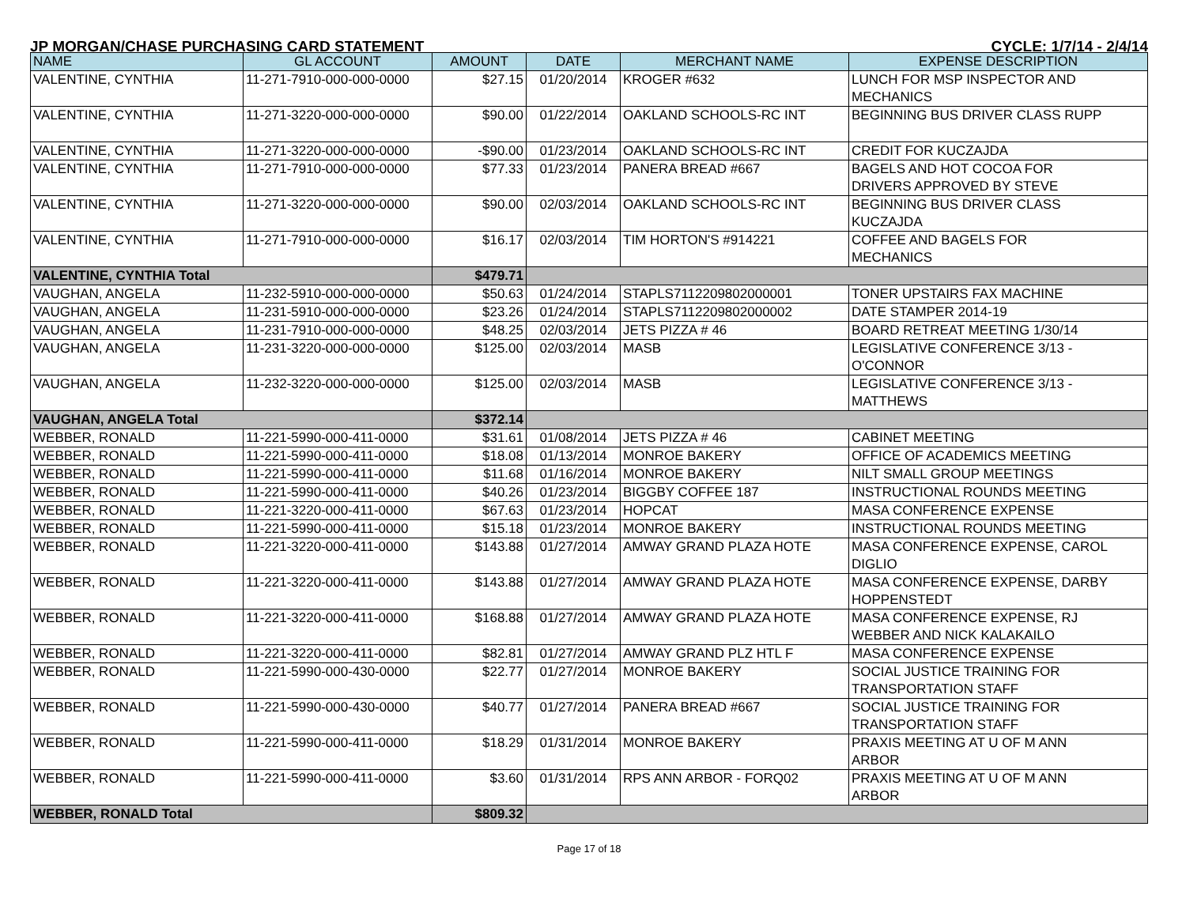JP MORGAN/CHASE PURCHASING CARD STATEMENT CYCLE: 1/7/14 - 2/4/14
| NAME | GL ACCOUNT | AMOUNT | DATE | MERCHANT NAME | EXPENSE DESCRIPTION |
| --- | --- | --- | --- | --- | --- |
| VALENTINE, CYNTHIA | 11-271-7910-000-000-0000 | $27.15 | 01/20/2014 | KROGER #632 | LUNCH FOR MSP INSPECTOR AND MECHANICS |
| VALENTINE, CYNTHIA | 11-271-3220-000-000-0000 | $90.00 | 01/22/2014 | OAKLAND SCHOOLS-RC INT | BEGINNING BUS DRIVER CLASS RUPP |
| VALENTINE, CYNTHIA | 11-271-3220-000-000-0000 | -$90.00 | 01/23/2014 | OAKLAND SCHOOLS-RC INT | CREDIT FOR KUCZAJDA |
| VALENTINE, CYNTHIA | 11-271-7910-000-000-0000 | $77.33 | 01/23/2014 | PANERA BREAD #667 | BAGELS AND HOT COCOA FOR DRIVERS APPROVED BY STEVE |
| VALENTINE, CYNTHIA | 11-271-3220-000-000-0000 | $90.00 | 02/03/2014 | OAKLAND SCHOOLS-RC INT | BEGINNING BUS DRIVER CLASS KUCZAJDA |
| VALENTINE, CYNTHIA | 11-271-7910-000-000-0000 | $16.17 | 02/03/2014 | TIM HORTON'S #914221 | COFFEE AND BAGELS FOR MECHANICS |
| VALENTINE, CYNTHIA Total | | $479.71 | | | |
| VAUGHAN, ANGELA | 11-232-5910-000-000-0000 | $50.63 | 01/24/2014 | STAPLS7112209802000001 | TONER UPSTAIRS FAX MACHINE |
| VAUGHAN, ANGELA | 11-231-5910-000-000-0000 | $23.26 | 01/24/2014 | STAPLS7112209802000002 | DATE STAMPER 2014-19 |
| VAUGHAN, ANGELA | 11-231-7910-000-000-0000 | $48.25 | 02/03/2014 | JETS PIZZA # 46 | BOARD RETREAT MEETING 1/30/14 |
| VAUGHAN, ANGELA | 11-231-3220-000-000-0000 | $125.00 | 02/03/2014 | MASB | LEGISLATIVE CONFERENCE 3/13 - O'CONNOR |
| VAUGHAN, ANGELA | 11-232-3220-000-000-0000 | $125.00 | 02/03/2014 | MASB | LEGISLATIVE CONFERENCE 3/13 - MATTHEWS |
| VAUGHAN, ANGELA Total | | $372.14 | | | |
| WEBBER, RONALD | 11-221-5990-000-411-0000 | $31.61 | 01/08/2014 | JETS PIZZA # 46 | CABINET MEETING |
| WEBBER, RONALD | 11-221-5990-000-411-0000 | $18.08 | 01/13/2014 | MONROE BAKERY | OFFICE OF ACADEMICS MEETING |
| WEBBER, RONALD | 11-221-5990-000-411-0000 | $11.68 | 01/16/2014 | MONROE BAKERY | NILT SMALL GROUP MEETINGS |
| WEBBER, RONALD | 11-221-5990-000-411-0000 | $40.26 | 01/23/2014 | BIGGBY COFFEE 187 | INSTRUCTIONAL ROUNDS MEETING |
| WEBBER, RONALD | 11-221-3220-000-411-0000 | $67.63 | 01/23/2014 | HOPCAT | MASA CONFERENCE EXPENSE |
| WEBBER, RONALD | 11-221-5990-000-411-0000 | $15.18 | 01/23/2014 | MONROE BAKERY | INSTRUCTIONAL ROUNDS MEETING |
| WEBBER, RONALD | 11-221-3220-000-411-0000 | $143.88 | 01/27/2014 | AMWAY GRAND PLAZA HOTE | MASA CONFERENCE EXPENSE, CAROL DIGLIO |
| WEBBER, RONALD | 11-221-3220-000-411-0000 | $143.88 | 01/27/2014 | AMWAY GRAND PLAZA HOTE | MASA CONFERENCE EXPENSE, DARBY HOPPENSTEDT |
| WEBBER, RONALD | 11-221-3220-000-411-0000 | $168.88 | 01/27/2014 | AMWAY GRAND PLAZA HOTE | MASA CONFERENCE EXPENSE, RJ WEBBER AND NICK KALAKAILO |
| WEBBER, RONALD | 11-221-3220-000-411-0000 | $82.81 | 01/27/2014 | AMWAY GRAND PLZ HTL F | MASA CONFERENCE EXPENSE |
| WEBBER, RONALD | 11-221-5990-000-430-0000 | $22.77 | 01/27/2014 | MONROE BAKERY | SOCIAL JUSTICE TRAINING FOR TRANSPORTATION STAFF |
| WEBBER, RONALD | 11-221-5990-000-430-0000 | $40.77 | 01/27/2014 | PANERA BREAD #667 | SOCIAL JUSTICE TRAINING FOR TRANSPORTATION STAFF |
| WEBBER, RONALD | 11-221-5990-000-411-0000 | $18.29 | 01/31/2014 | MONROE BAKERY | PRAXIS MEETING AT U OF M ANN ARBOR |
| WEBBER, RONALD | 11-221-5990-000-411-0000 | $3.60 | 01/31/2014 | RPS ANN ARBOR - FORQ02 | PRAXIS MEETING AT U OF M ANN ARBOR |
| WEBBER, RONALD Total | | $809.32 | | | |
Page 17 of 18